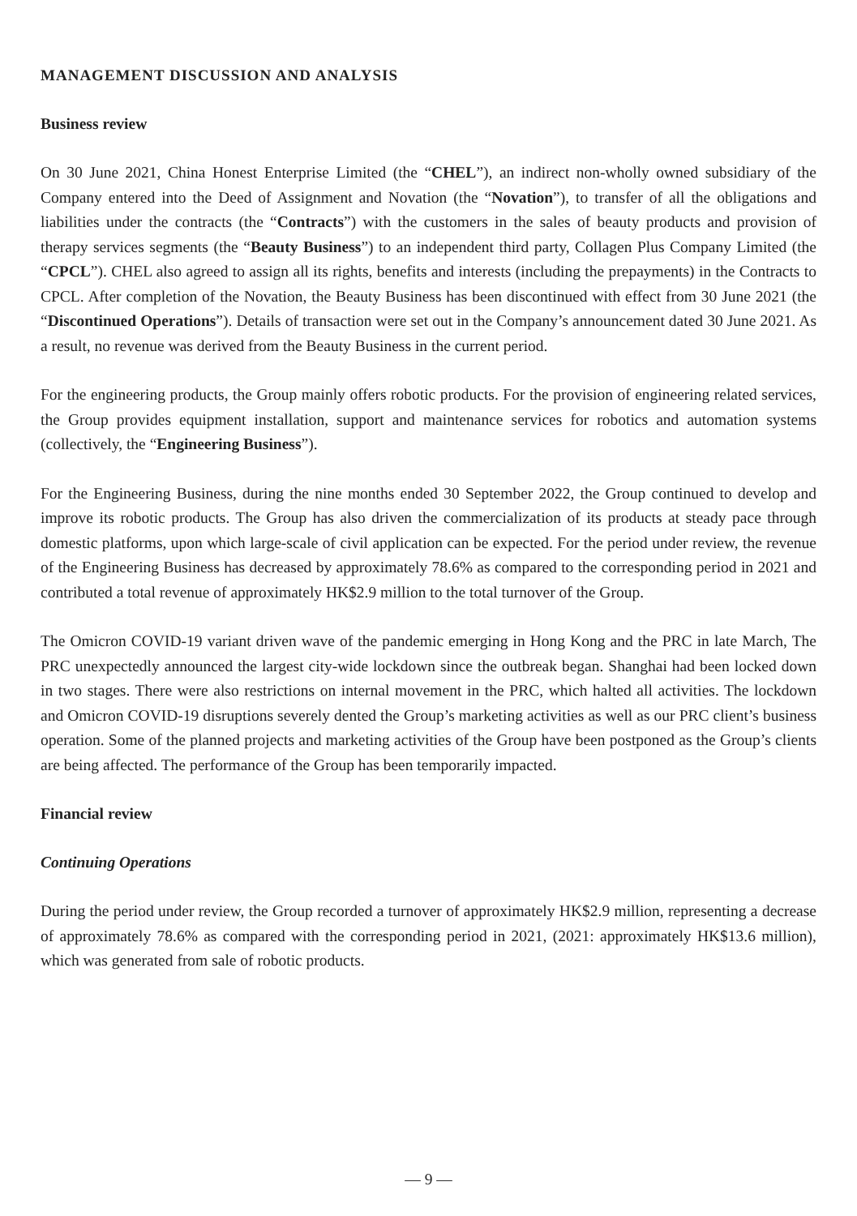MANAGEMENT DISCUSSION AND ANALYSIS
Business review
On 30 June 2021, China Honest Enterprise Limited (the “CHEL”), an indirect non-wholly owned subsidiary of the Company entered into the Deed of Assignment and Novation (the “Novation”), to transfer of all the obligations and liabilities under the contracts (the “Contracts”) with the customers in the sales of beauty products and provision of therapy services segments (the “Beauty Business”) to an independent third party, Collagen Plus Company Limited (the “CPCL”). CHEL also agreed to assign all its rights, benefits and interests (including the prepayments) in the Contracts to CPCL. After completion of the Novation, the Beauty Business has been discontinued with effect from 30 June 2021 (the “Discontinued Operations”). Details of transaction were set out in the Company’s announcement dated 30 June 2021. As a result, no revenue was derived from the Beauty Business in the current period.
For the engineering products, the Group mainly offers robotic products. For the provision of engineering related services, the Group provides equipment installation, support and maintenance services for robotics and automation systems (collectively, the “Engineering Business”).
For the Engineering Business, during the nine months ended 30 September 2022, the Group continued to develop and improve its robotic products. The Group has also driven the commercialization of its products at steady pace through domestic platforms, upon which large-scale of civil application can be expected. For the period under review, the revenue of the Engineering Business has decreased by approximately 78.6% as compared to the corresponding period in 2021 and contributed a total revenue of approximately HK$2.9 million to the total turnover of the Group.
The Omicron COVID-19 variant driven wave of the pandemic emerging in Hong Kong and the PRC in late March, The PRC unexpectedly announced the largest city-wide lockdown since the outbreak began. Shanghai had been locked down in two stages. There were also restrictions on internal movement in the PRC, which halted all activities. The lockdown and Omicron COVID-19 disruptions severely dented the Group’s marketing activities as well as our PRC client’s business operation. Some of the planned projects and marketing activities of the Group have been postponed as the Group’s clients are being affected. The performance of the Group has been temporarily impacted.
Financial review
Continuing Operations
During the period under review, the Group recorded a turnover of approximately HK$2.9 million, representing a decrease of approximately 78.6% as compared with the corresponding period in 2021, (2021: approximately HK$13.6 million), which was generated from sale of robotic products.
— 9 —